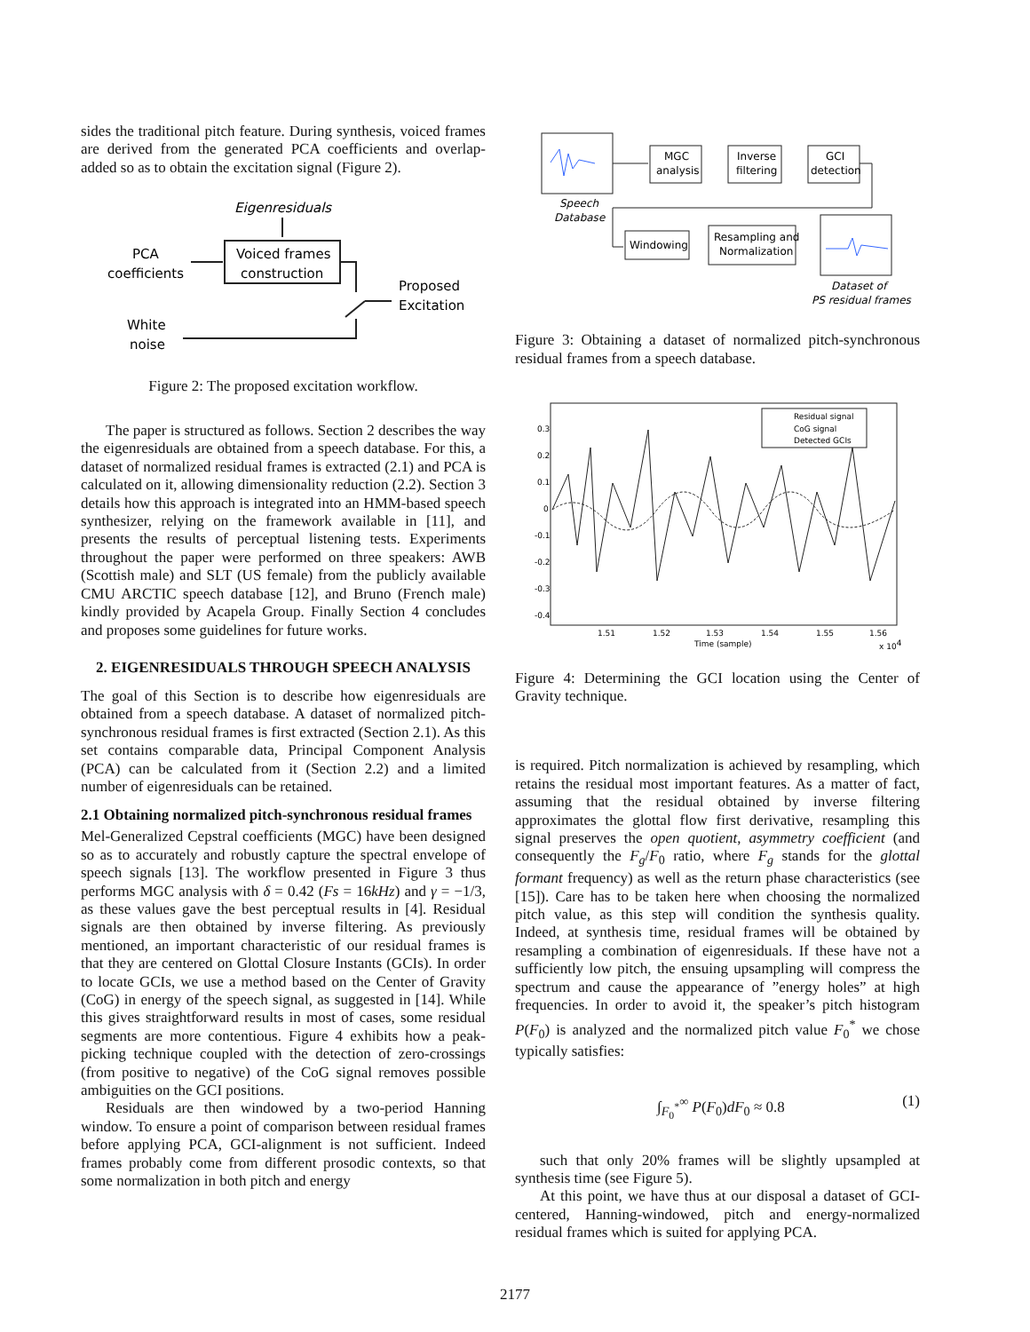sides the traditional pitch feature. During synthesis, voiced frames are derived from the generated PCA coefficients and overlap-added so as to obtain the excitation signal (Figure 2).
Eigenresiduals
Voiced frames
construction
PCA
coefficients
Proposed
Excitation
White
noise
Figure 2: The proposed excitation workflow.
The paper is structured as follows. Section 2 describes the way the eigenresiduals are obtained from a speech database. For this, a dataset of normalized residual frames is extracted (2.1) and PCA is calculated on it, allowing dimensionality reduction (2.2). Section 3 details how this approach is integrated into an HMM-based speech synthesizer, relying on the framework available in [11], and presents the results of perceptual listening tests. Experiments throughout the paper were performed on three speakers: AWB (Scottish male) and SLT (US female) from the publicly available CMU ARCTIC speech database [12], and Bruno (French male) kindly provided by Acapela Group. Finally Section 4 concludes and proposes some guidelines for future works.
2. EIGENRESIDUALS THROUGH SPEECH ANALYSIS
The goal of this Section is to describe how eigenresiduals are obtained from a speech database. A dataset of normalized pitch-synchronous residual frames is first extracted (Section 2.1). As this set contains comparable data, Principal Component Analysis (PCA) can be calculated from it (Section 2.2) and a limited number of eigenresiduals can be retained.
2.1 Obtaining normalized pitch-synchronous residual frames
Mel-Generalized Cepstral coefficients (MGC) have been designed so as to accurately and robustly capture the spectral envelope of speech signals [13]. The workflow presented in Figure 3 thus performs MGC analysis with δ = 0.42 (Fs = 16kHz) and γ = −1/3, as these values gave the best perceptual results in [4]. Residual signals are then obtained by inverse filtering. As previously mentioned, an important characteristic of our residual frames is that they are centered on Glottal Closure Instants (GCIs). In order to locate GCIs, we use a method based on the Center of Gravity (CoG) in energy of the speech signal, as suggested in [14]. While this gives straightforward results in most of cases, some residual segments are more contentious. Figure 4 exhibits how a peak-picking technique coupled with the detection of zero-crossings (from positive to negative) of the CoG signal removes possible ambiguities on the GCI positions.
Residuals are then windowed by a two-period Hanning window. To ensure a point of comparison between residual frames before applying PCA, GCI-alignment is not sufficient. Indeed frames probably come from different prosodic contexts, so that some normalization in both pitch and energy
Speech
Database
MGC
analysis
Inverse
filtering
GCI
detection
Windowing
Resampling and
Normalization
Dataset of
PS residual frames
Figure 3: Obtaining a dataset of normalized pitch-synchronous residual frames from a speech database.
0.3
0.2
0.1
0
-0.1
-0.2
-0.3
-0.4
Residual signal
CoG signal
Detected GCIs
1.51
1.52
1.53
1.54
1.55
1.56
Time (sample)
x 104
Figure 4: Determining the GCI location using the Center of Gravity technique.
is required. Pitch normalization is achieved by resampling, which retains the residual most important features. As a matter of fact, assuming that the residual obtained by inverse filtering approximates the glottal flow first derivative, resampling this signal preserves the open quotient, asymmetry coefficient (and consequently the F<sub>g</sub>/F<sub>0</sub> ratio, where F<sub>g</sub> stands for the glottal formant frequency) as well as the return phase characteristics (see [15]). Care has to be taken here when choosing the normalized pitch value, as this step will condition the synthesis quality. Indeed, at synthesis time, residual frames will be obtained by resampling a combination of eigenresiduals. If these have not a sufficiently low pitch, the ensuing upsampling will compress the spectrum and cause the appearance of ”energy holes” at high frequencies. In order to avoid it, the speaker’s pitch histogram P(F<sub>0</sub>) is analyzed and the normalized pitch value F<sub>0</sub><sup>*</sup> we chose typically satisfies:
∫<sub>F<sub>0</sub><sup>*</sup></sub><sup>∞</sup> P(F<sub>0</sub>)dF<sub>0</sub> ≈ 0.8 (1)
such that only 20% frames will be slightly upsampled at synthesis time (see Figure 5).
At this point, we have thus at our disposal a dataset of GCI-centered, Hanning-windowed, pitch and energy-normalized residual frames which is suited for applying PCA.
2177